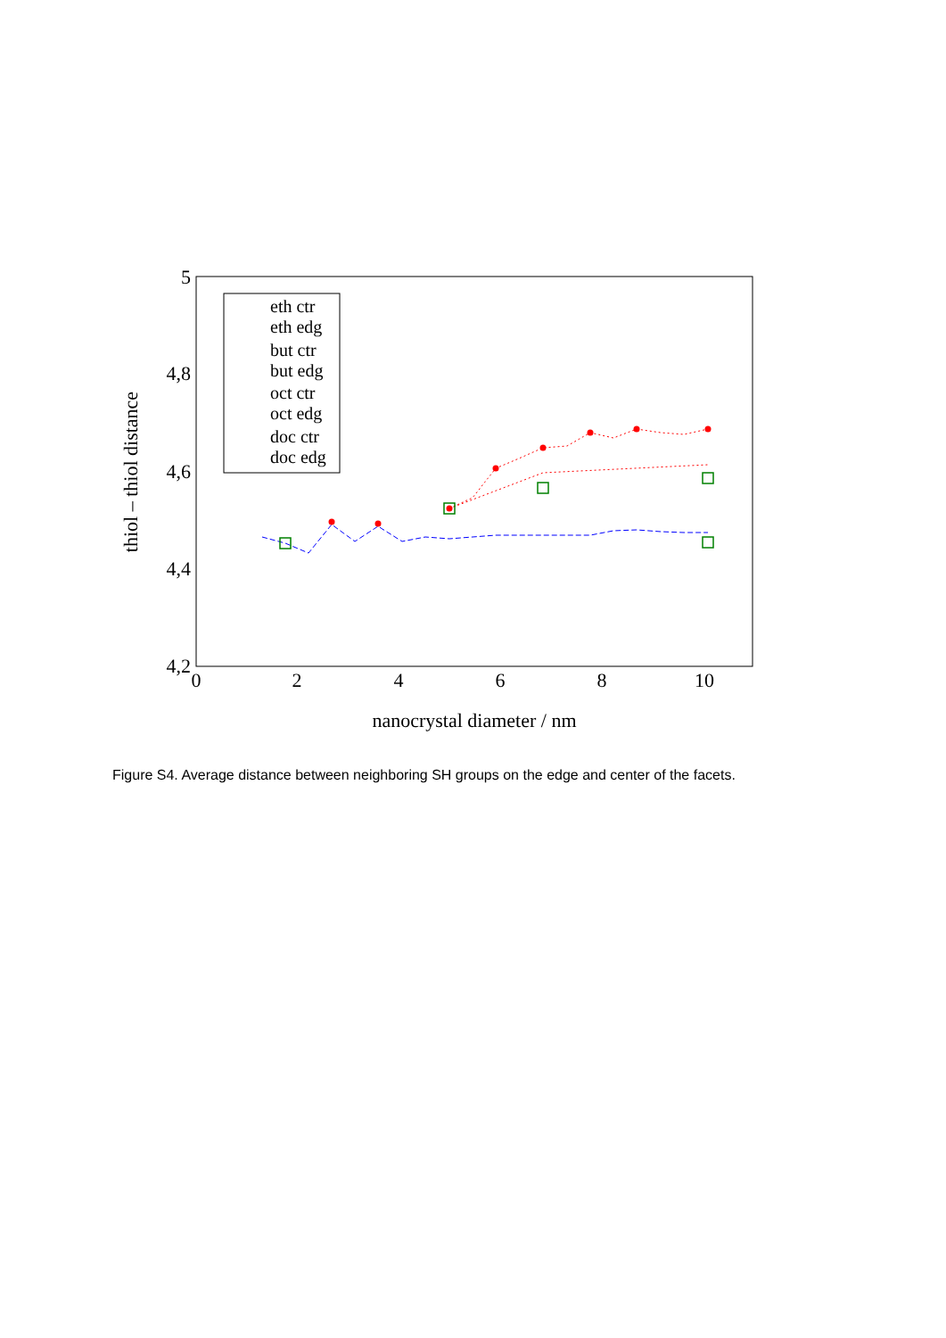5
4,8
4,6
4,4
4,2
0
2
4
6
8
10
nanocrystal diameter / nm
thiol – thiol distance
eth ctr
eth edg
but ctr
but edg
oct ctr
oct edg
doc ctr
doc edg
Figure S4. Average distance between neighboring SH groups on the edge and center of the facets.